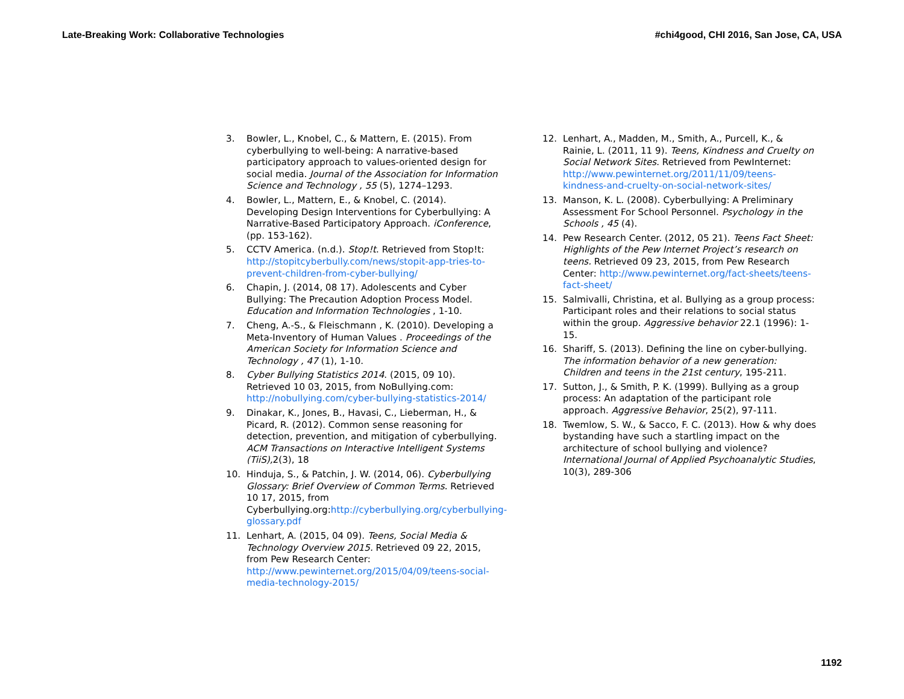Late-Breaking Work: Collaborative Technologies #chi4good, CHI 2016, San Jose, CA, USA
3. Bowler, L., Knobel, C., & Mattern, E. (2015). From cyberbullying to well-being: A narrative-based participatory approach to values-oriented design for social media. Journal of the Association for Information Science and Technology , 55 (5), 1274–1293.
4. Bowler, L., Mattern, E., & Knobel, C. (2014). Developing Design Interventions for Cyberbullying: A Narrative-Based Participatory Approach. iConference, (pp. 153-162).
5. CCTV America. (n.d.). Stop!t. Retrieved from Stop!t: http://stopitcyberbully.com/news/stopit-app-tries-to-prevent-children-from-cyber-bullying/
6. Chapin, J. (2014, 08 17). Adolescents and Cyber Bullying: The Precaution Adoption Process Model. Education and Information Technologies , 1-10.
7. Cheng, A.-S., & Fleischmann , K. (2010). Developing a Meta-Inventory of Human Values . Proceedings of the American Society for Information Science and Technology , 47 (1), 1-10.
8. Cyber Bullying Statistics 2014. (2015, 09 10). Retrieved 10 03, 2015, from NoBullying.com: http://nobullying.com/cyber-bullying-statistics-2014/
9. Dinakar, K., Jones, B., Havasi, C., Lieberman, H., & Picard, R. (2012). Common sense reasoning for detection, prevention, and mitigation of cyberbullying. ACM Transactions on Interactive Intelligent Systems (TiiS), 2(3), 18
10. Hinduja, S., & Patchin, J. W. (2014, 06). Cyberbullying Glossary: Brief Overview of Common Terms. Retrieved 10 17, 2015, from Cyberbullying.org:http://cyberbullying.org/cyberbullying-glossary.pdf
11. Lenhart, A. (2015, 04 09). Teens, Social Media & Technology Overview 2015. Retrieved 09 22, 2015, from Pew Research Center: http://www.pewinternet.org/2015/04/09/teens-social-media-technology-2015/
12. Lenhart, A., Madden, M., Smith, A., Purcell, K., & Rainie, L. (2011, 11 9). Teens, Kindness and Cruelty on Social Network Sites. Retrieved from PewInternet: http://www.pewinternet.org/2011/11/09/teens-kindness-and-cruelty-on-social-network-sites/
13. Manson, K. L. (2008). Cyberbullying: A Preliminary Assessment For School Personnel. Psychology in the Schools , 45 (4).
14. Pew Research Center. (2012, 05 21). Teens Fact Sheet: Highlights of the Pew Internet Project’s research on teens. Retrieved 09 23, 2015, from Pew Research Center: http://www.pewinternet.org/fact-sheets/teens-fact-sheet/
15. Salmivalli, Christina, et al. Bullying as a group process: Participant roles and their relations to social status within the group. Aggressive behavior 22.1 (1996): 1-15.
16. Shariff, S. (2013). Defining the line on cyber-bullying. The information behavior of a new generation: Children and teens in the 21st century, 195-211.
17. Sutton, J., & Smith, P. K. (1999). Bullying as a group process: An adaptation of the participant role approach. Aggressive Behavior, 25(2), 97-111.
18. Twemlow, S. W., & Sacco, F. C. (2013). How & why does bystanding have such a startling impact on the architecture of school bullying and violence? International Journal of Applied Psychoanalytic Studies, 10(3), 289-306
1192